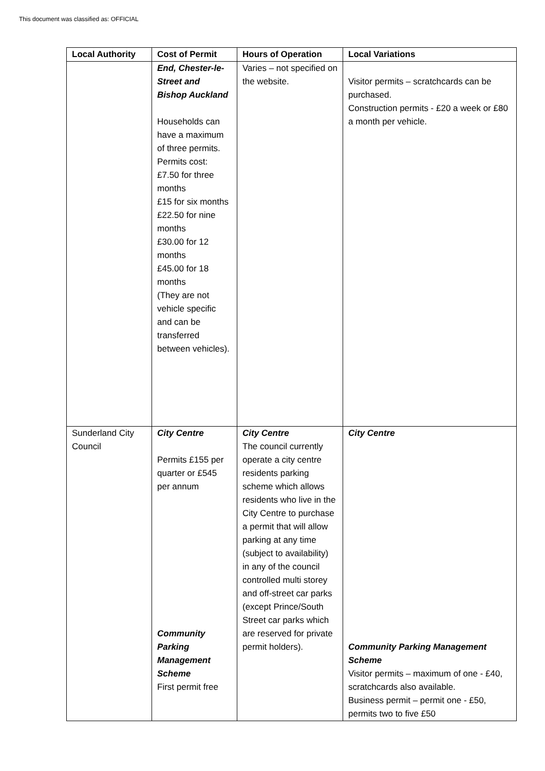This document was classified as: OFFICIAL
| Local Authority | Cost of Permit | Hours of Operation | Local Variations |
| --- | --- | --- | --- |
| | End, Chester-le-Street and Bishop Auckland Households can have a maximum of three permits. Permits cost: £7.50 for three months £15 for six months £22.50 for nine months £30.00 for 12 months £45.00 for 18 months (They are not vehicle specific and can be transferred between vehicles). | Varies – not specified on the website. | Visitor permits – scratchcards can be purchased. Construction permits - £20 a week or £80 a month per vehicle. |
| Sunderland City Council | City Centre Permits £155 per quarter or £545 per annum Community Parking Management Scheme First permit free | City Centre The council currently operate a city centre residents parking scheme which allows residents who live in the City Centre to purchase a permit that will allow parking at any time (subject to availability) in any of the council controlled multi storey and off-street car parks (except Prince/South Street car parks which are reserved for private permit holders). | City Centre Community Parking Management Scheme Visitor permits – maximum of one - £40, scratchcards also available. Business permit – permit one - £50, permits two to five £50 |